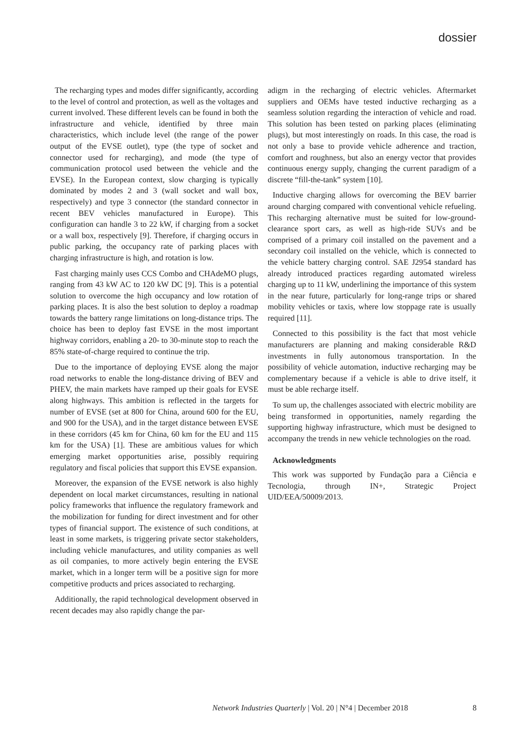dossier
The recharging types and modes differ significantly, according to the level of control and protection, as well as the voltages and current involved. These different levels can be found in both the infrastructure and vehicle, identified by three main characteristics, which include level (the range of the power output of the EVSE outlet), type (the type of socket and connector used for recharging), and mode (the type of communication protocol used between the vehicle and the EVSE). In the European context, slow charging is typically dominated by modes 2 and 3 (wall socket and wall box, respectively) and type 3 connector (the standard connector in recent BEV vehicles manufactured in Europe). This configuration can handle 3 to 22 kW, if charging from a socket or a wall box, respectively [9]. Therefore, if charging occurs in public parking, the occupancy rate of parking places with charging infrastructure is high, and rotation is low.
Fast charging mainly uses CCS Combo and CHAdeMO plugs, ranging from 43 kW AC to 120 kW DC [9]. This is a potential solution to overcome the high occupancy and low rotation of parking places. It is also the best solution to deploy a roadmap towards the battery range limitations on long-distance trips. The choice has been to deploy fast EVSE in the most important highway corridors, enabling a 20- to 30-minute stop to reach the 85% state-of-charge required to continue the trip.
Due to the importance of deploying EVSE along the major road networks to enable the long-distance driving of BEV and PHEV, the main markets have ramped up their goals for EVSE along highways. This ambition is reflected in the targets for number of EVSE (set at 800 for China, around 600 for the EU, and 900 for the USA), and in the target distance between EVSE in these corridors (45 km for China, 60 km for the EU and 115 km for the USA) [1]. These are ambitious values for which emerging market opportunities arise, possibly requiring regulatory and fiscal policies that support this EVSE expansion.
Moreover, the expansion of the EVSE network is also highly dependent on local market circumstances, resulting in national policy frameworks that influence the regulatory framework and the mobilization for funding for direct investment and for other types of financial support. The existence of such conditions, at least in some markets, is triggering private sector stakeholders, including vehicle manufactures, and utility companies as well as oil companies, to more actively begin entering the EVSE market, which in a longer term will be a positive sign for more competitive products and prices associated to recharging.
Additionally, the rapid technological development observed in recent decades may also rapidly change the par-
adigm in the recharging of electric vehicles. Aftermarket suppliers and OEMs have tested inductive recharging as a seamless solution regarding the interaction of vehicle and road. This solution has been tested on parking places (eliminating plugs), but most interestingly on roads. In this case, the road is not only a base to provide vehicle adherence and traction, comfort and roughness, but also an energy vector that provides continuous energy supply, changing the current paradigm of a discrete “fill-the-tank” system [10].
Inductive charging allows for overcoming the BEV barrier around charging compared with conventional vehicle refueling. This recharging alternative must be suited for low-ground-clearance sport cars, as well as high-ride SUVs and be comprised of a primary coil installed on the pavement and a secondary coil installed on the vehicle, which is connected to the vehicle battery charging control. SAE J2954 standard has already introduced practices regarding automated wireless charging up to 11 kW, underlining the importance of this system in the near future, particularly for long-range trips or shared mobility vehicles or taxis, where low stoppage rate is usually required [11].
Connected to this possibility is the fact that most vehicle manufacturers are planning and making considerable R&D investments in fully autonomous transportation. In the possibility of vehicle automation, inductive recharging may be complementary because if a vehicle is able to drive itself, it must be able recharge itself.
To sum up, the challenges associated with electric mobility are being transformed in opportunities, namely regarding the supporting highway infrastructure, which must be designed to accompany the trends in new vehicle technologies on the road.
Acknowledgments
This work was supported by Fundação para a Ciência e Tecnologia, through IN+, Strategic Project UID/EEA/50009/2013.
Network Industries Quarterly | Vol. 20 | N°4 | December 2018 8